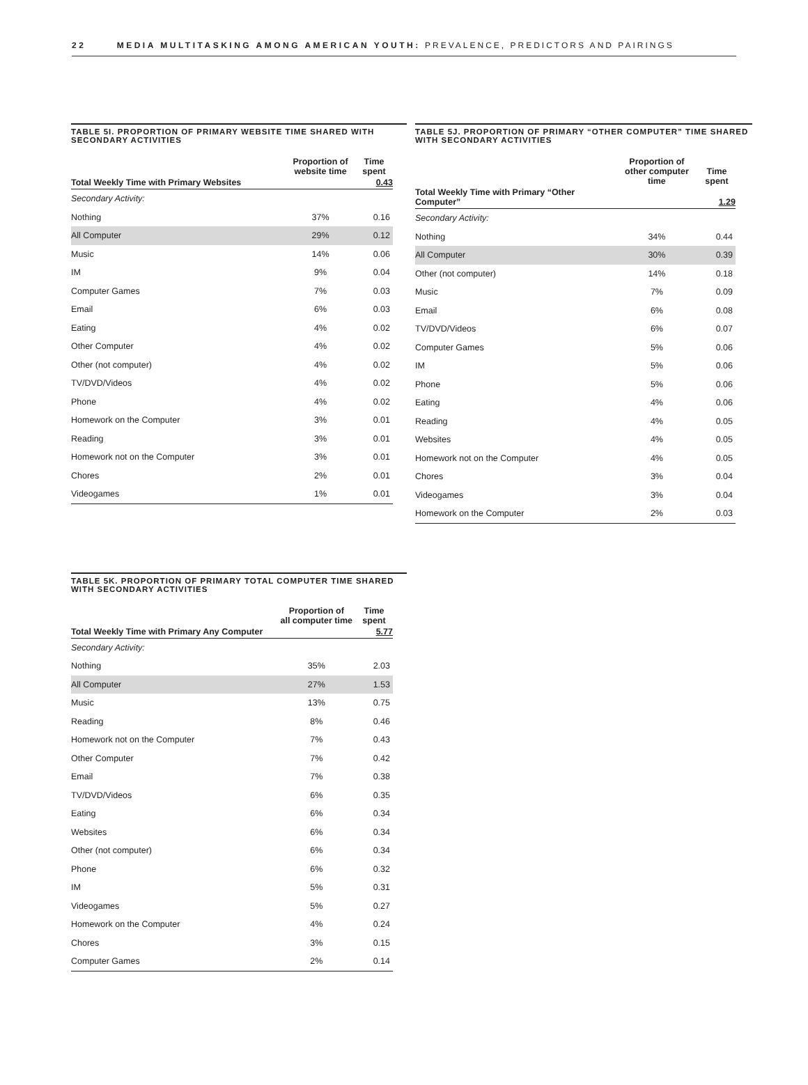22 MEDIA MULTITASKING AMONG AMERICAN YOUTH: PREVALENCE, PREDICTORS AND PAIRINGS
TABLE 5I. PROPORTION OF PRIMARY WEBSITE TIME SHARED WITH SECONDARY ACTIVITIES
| | Proportion of website time | Time spent |
| --- | --- | --- |
| Total Weekly Time with Primary Websites | | 0.43 |
| Secondary Activity: | | |
| Nothing | 37% | 0.16 |
| All Computer | 29% | 0.12 |
| Music | 14% | 0.06 |
| IM | 9% | 0.04 |
| Computer Games | 7% | 0.03 |
| Email | 6% | 0.03 |
| Eating | 4% | 0.02 |
| Other Computer | 4% | 0.02 |
| Other (not computer) | 4% | 0.02 |
| TV/DVD/Videos | 4% | 0.02 |
| Phone | 4% | 0.02 |
| Homework on the Computer | 3% | 0.01 |
| Reading | 3% | 0.01 |
| Homework not on the Computer | 3% | 0.01 |
| Chores | 2% | 0.01 |
| Videogames | 1% | 0.01 |
TABLE 5J. PROPORTION OF PRIMARY “OTHER COMPUTER” TIME SHARED WITH SECONDARY ACTIVITIES
| | Proportion of other computer time | Time spent |
| --- | --- | --- |
| Total Weekly Time with Primary “Other Computer” | | 1.29 |
| Secondary Activity: | | |
| Nothing | 34% | 0.44 |
| All Computer | 30% | 0.39 |
| Other (not computer) | 14% | 0.18 |
| Music | 7% | 0.09 |
| Email | 6% | 0.08 |
| TV/DVD/Videos | 6% | 0.07 |
| Computer Games | 5% | 0.06 |
| IM | 5% | 0.06 |
| Phone | 5% | 0.06 |
| Eating | 4% | 0.06 |
| Reading | 4% | 0.05 |
| Websites | 4% | 0.05 |
| Homework not on the Computer | 4% | 0.05 |
| Chores | 3% | 0.04 |
| Videogames | 3% | 0.04 |
| Homework on the Computer | 2% | 0.03 |
TABLE 5K. PROPORTION OF PRIMARY TOTAL COMPUTER TIME SHARED WITH SECONDARY ACTIVITIES
| | Proportion of all computer time | Time spent |
| --- | --- | --- |
| Total Weekly Time with Primary Any Computer | | 5.77 |
| Secondary Activity: | | |
| Nothing | 35% | 2.03 |
| All Computer | 27% | 1.53 |
| Music | 13% | 0.75 |
| Reading | 8% | 0.46 |
| Homework not on the Computer | 7% | 0.43 |
| Other Computer | 7% | 0.42 |
| Email | 7% | 0.38 |
| TV/DVD/Videos | 6% | 0.35 |
| Eating | 6% | 0.34 |
| Websites | 6% | 0.34 |
| Other (not computer) | 6% | 0.34 |
| Phone | 6% | 0.32 |
| IM | 5% | 0.31 |
| Videogames | 5% | 0.27 |
| Homework on the Computer | 4% | 0.24 |
| Chores | 3% | 0.15 |
| Computer Games | 2% | 0.14 |